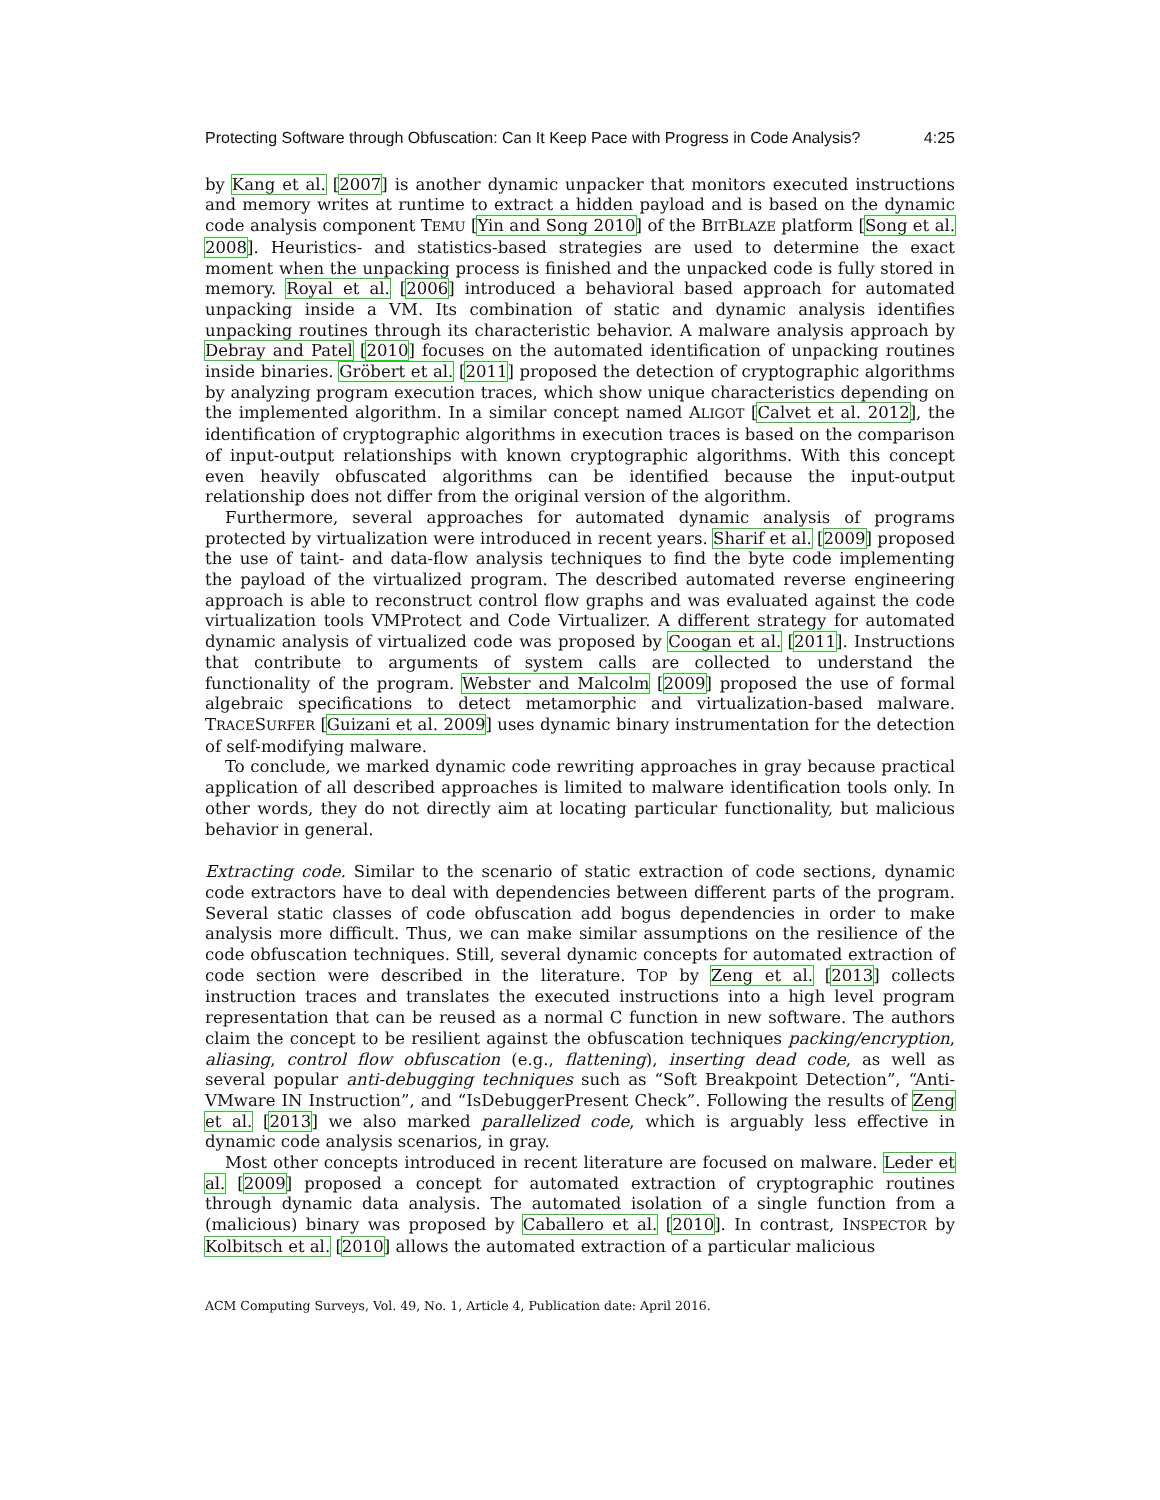Protecting Software through Obfuscation: Can It Keep Pace with Progress in Code Analysis? 4:25
by Kang et al. [2007] is another dynamic unpacker that monitors executed instructions and memory writes at runtime to extract a hidden payload and is based on the dynamic code analysis component TEMU [Yin and Song 2010] of the BITBLAZE platform [Song et al. 2008]. Heuristics- and statistics-based strategies are used to determine the exact moment when the unpacking process is finished and the unpacked code is fully stored in memory. Royal et al. [2006] introduced a behavioral based approach for automated unpacking inside a VM. Its combination of static and dynamic analysis identifies unpacking routines through its characteristic behavior. A malware analysis approach by Debray and Patel [2010] focuses on the automated identification of unpacking routines inside binaries. Gröbert et al. [2011] proposed the detection of cryptographic algorithms by analyzing program execution traces, which show unique characteristics depending on the implemented algorithm. In a similar concept named ALIGOT [Calvet et al. 2012], the identification of cryptographic algorithms in execution traces is based on the comparison of input-output relationships with known cryptographic algorithms. With this concept even heavily obfuscated algorithms can be identified because the input-output relationship does not differ from the original version of the algorithm.
Furthermore, several approaches for automated dynamic analysis of programs protected by virtualization were introduced in recent years. Sharif et al. [2009] proposed the use of taint- and data-flow analysis techniques to find the byte code implementing the payload of the virtualized program. The described automated reverse engineering approach is able to reconstruct control flow graphs and was evaluated against the code virtualization tools VMProtect and Code Virtualizer. A different strategy for automated dynamic analysis of virtualized code was proposed by Coogan et al. [2011]. Instructions that contribute to arguments of system calls are collected to understand the functionality of the program. Webster and Malcolm [2009] proposed the use of formal algebraic specifications to detect metamorphic and virtualization-based malware. TRACESURFER [Guizani et al. 2009] uses dynamic binary instrumentation for the detection of self-modifying malware.
To conclude, we marked dynamic code rewriting approaches in gray because practical application of all described approaches is limited to malware identification tools only. In other words, they do not directly aim at locating particular functionality, but malicious behavior in general.
Extracting code. Similar to the scenario of static extraction of code sections, dynamic code extractors have to deal with dependencies between different parts of the program. Several static classes of code obfuscation add bogus dependencies in order to make analysis more difficult. Thus, we can make similar assumptions on the resilience of the code obfuscation techniques. Still, several dynamic concepts for automated extraction of code section were described in the literature. TOP by Zeng et al. [2013] collects instruction traces and translates the executed instructions into a high level program representation that can be reused as a normal C function in new software. The authors claim the concept to be resilient against the obfuscation techniques packing/encryption, aliasing, control flow obfuscation (e.g., flattening), inserting dead code, as well as several popular anti-debugging techniques such as “Soft Breakpoint Detection”, “Anti-VMware IN Instruction”, and “IsDebuggerPresent Check”. Following the results of Zeng et al. [2013] we also marked parallelized code, which is arguably less effective in dynamic code analysis scenarios, in gray.
Most other concepts introduced in recent literature are focused on malware. Leder et al. [2009] proposed a concept for automated extraction of cryptographic routines through dynamic data analysis. The automated isolation of a single function from a (malicious) binary was proposed by Caballero et al. [2010]. In contrast, INSPECTOR by Kolbitsch et al. [2010] allows the automated extraction of a particular malicious
ACM Computing Surveys, Vol. 49, No. 1, Article 4, Publication date: April 2016.